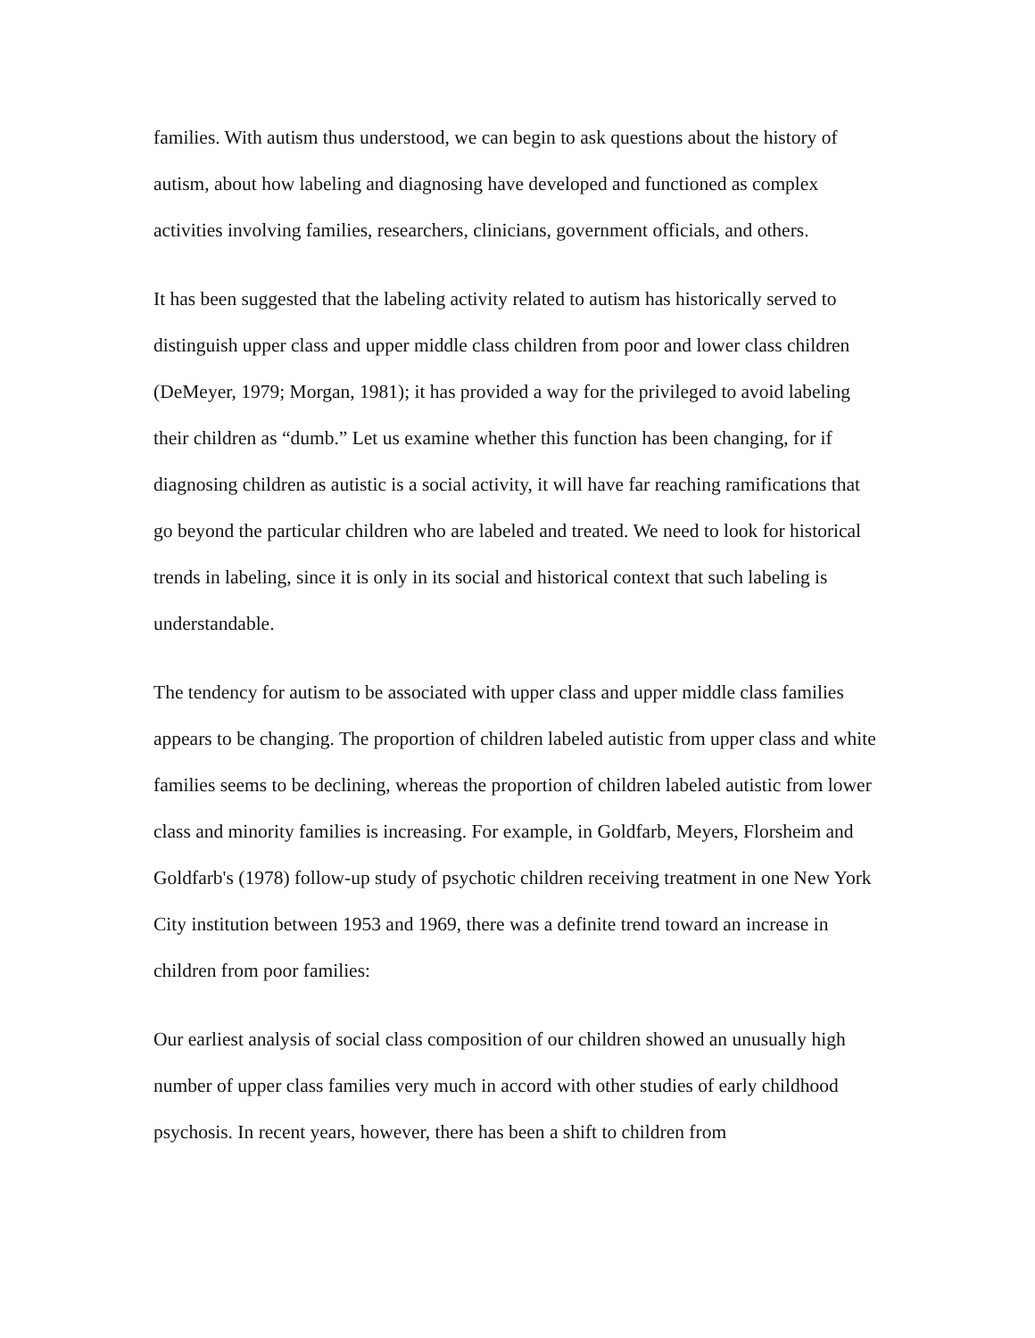families. With autism thus understood, we can begin to ask questions about the history of autism, about how labeling and diagnosing have developed and functioned as complex activities involving families, researchers, clinicians, government officials, and others.
It has been suggested that the labeling activity related to autism has historically served to distinguish upper class and upper middle class children from poor and lower class children (DeMeyer, 1979; Morgan, 1981); it has provided a way for the privileged to avoid labeling their children as “dumb.” Let us examine whether this function has been changing, for if diagnosing children as autistic is a social activity, it will have far reaching ramifications that go beyond the particular children who are labeled and treated. We need to look for historical trends in labeling, since it is only in its social and historical context that such labeling is understandable.
The tendency for autism to be associated with upper class and upper middle class families appears to be changing. The proportion of children labeled autistic from upper class and white families seems to be declining, whereas the proportion of children labeled autistic from lower class and minority families is increasing. For example, in Goldfarb, Meyers, Florsheim and Goldfarb's (1978) follow-up study of psychotic children receiving treatment in one New York City institution between 1953 and 1969, there was a definite trend toward an increase in children from poor families:
Our earliest analysis of social class composition of our children showed an unusually high number of upper class families very much in accord with other studies of early childhood psychosis. In recent years, however, there has been a shift to children from